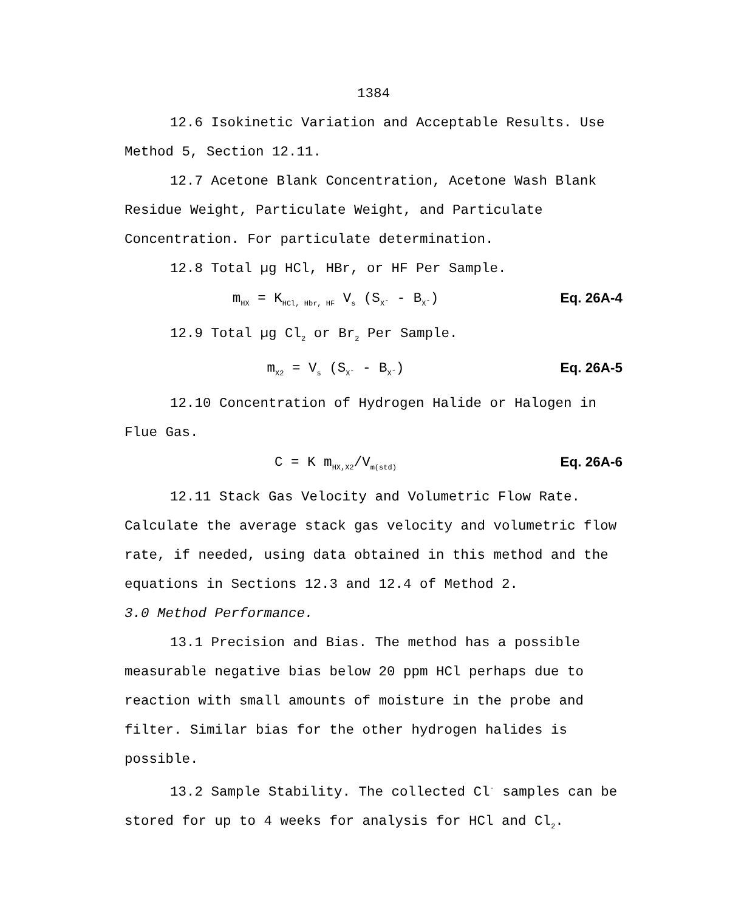1384
12.6 Isokinetic Variation and Acceptable Results. Use Method 5, Section 12.11.
12.7 Acetone Blank Concentration, Acetone Wash Blank Residue Weight, Particulate Weight, and Particulate Concentration. For particulate determination.
12.8 Total µg HCl, HBr, or HF Per Sample.
m<sub>HX</sub> = K<sub>HCl, Hbr, HF</sub> V<sub>s</sub> (S<sub>X<sup>-</sup></sub> - B<sub>X<sup>-</sup></sub>) Eq. 26A-4
12.9 Total µg Cl<sub>2</sub> or Br<sub>2</sub> Per Sample.
m<sub>X2</sub> = V<sub>s</sub> (S<sub>X<sup>-</sup></sub> - B<sub>X<sup>-</sup></sub>) Eq. 26A-5
12.10 Concentration of Hydrogen Halide or Halogen in Flue Gas.
C = K m<sub>HX,X2</sub>/V<sub>m(std)</sub> Eq. 26A-6
12.11 Stack Gas Velocity and Volumetric Flow Rate. Calculate the average stack gas velocity and volumetric flow rate, if needed, using data obtained in this method and the equations in Sections 12.3 and 12.4 of Method 2.
3.0 Method Performance.
13.1 Precision and Bias. The method has a possible measurable negative bias below 20 ppm HCl perhaps due to reaction with small amounts of moisture in the probe and filter. Similar bias for the other hydrogen halides is possible.
13.2 Sample Stability. The collected Cl<sup>-</sup> samples can be stored for up to 4 weeks for analysis for HCl and Cl<sub>2</sub>.